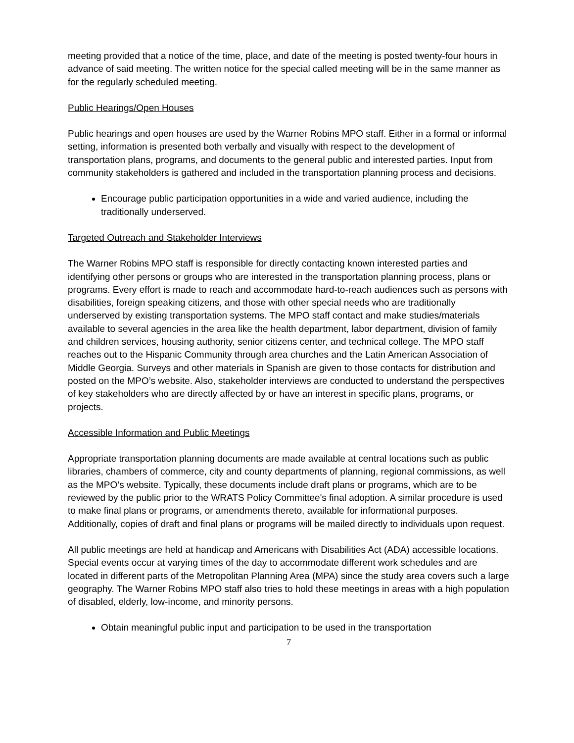meeting provided that a notice of the time, place, and date of the meeting is posted twenty-four hours in advance of said meeting. The written notice for the special called meeting will be in the same manner as for the regularly scheduled meeting.
Public Hearings/Open Houses
Public hearings and open houses are used by the Warner Robins MPO staff. Either in a formal or informal setting, information is presented both verbally and visually with respect to the development of transportation plans, programs, and documents to the general public and interested parties. Input from community stakeholders is gathered and included in the transportation planning process and decisions.
Encourage public participation opportunities in a wide and varied audience, including the traditionally underserved.
Targeted Outreach and Stakeholder Interviews
The Warner Robins MPO staff is responsible for directly contacting known interested parties and identifying other persons or groups who are interested in the transportation planning process, plans or programs. Every effort is made to reach and accommodate hard-to-reach audiences such as persons with disabilities, foreign speaking citizens, and those with other special needs who are traditionally underserved by existing transportation systems. The MPO staff contact and make studies/materials available to several agencies in the area like the health department, labor department, division of family and children services, housing authority, senior citizens center, and technical college. The MPO staff reaches out to the Hispanic Community through area churches and the Latin American Association of Middle Georgia. Surveys and other materials in Spanish are given to those contacts for distribution and posted on the MPO’s website. Also, stakeholder interviews are conducted to understand the perspectives of key stakeholders who are directly affected by or have an interest in specific plans, programs, or projects.
Accessible Information and Public Meetings
Appropriate transportation planning documents are made available at central locations such as public libraries, chambers of commerce, city and county departments of planning, regional commissions, as well as the MPO’s website. Typically, these documents include draft plans or programs, which are to be reviewed by the public prior to the WRATS Policy Committee's final adoption. A similar procedure is used to make final plans or programs, or amendments thereto, available for informational purposes. Additionally, copies of draft and final plans or programs will be mailed directly to individuals upon request.
All public meetings are held at handicap and Americans with Disabilities Act (ADA) accessible locations. Special events occur at varying times of the day to accommodate different work schedules and are located in different parts of the Metropolitan Planning Area (MPA) since the study area covers such a large geography. The Warner Robins MPO staff also tries to hold these meetings in areas with a high population of disabled, elderly, low-income, and minority persons.
Obtain meaningful public input and participation to be used in the transportation
7